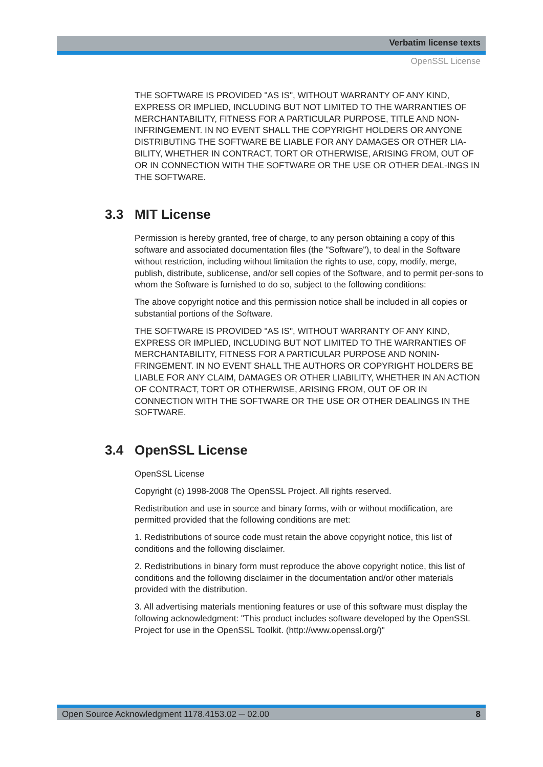Verbatim license texts
OpenSSL License
THE SOFTWARE IS PROVIDED "AS IS", WITHOUT WARRANTY OF ANY KIND, EXPRESS OR IMPLIED, INCLUDING BUT NOT LIMITED TO THE WARRANTIES OF MERCHANTABILITY, FITNESS FOR A PARTICULAR PURPOSE, TITLE AND NON-INFRINGEMENT. IN NO EVENT SHALL THE COPYRIGHT HOLDERS OR ANYONE DISTRIBUTING THE SOFTWARE BE LIABLE FOR ANY DAMAGES OR OTHER LIA-BILITY, WHETHER IN CONTRACT, TORT OR OTHERWISE, ARISING FROM, OUT OF OR IN CONNECTION WITH THE SOFTWARE OR THE USE OR OTHER DEAL-INGS IN THE SOFTWARE.
3.3 MIT License
Permission is hereby granted, free of charge, to any person obtaining a copy of this software and associated documentation files (the "Software"), to deal in the Software without restriction, including without limitation the rights to use, copy, modify, merge, publish, distribute, sublicense, and/or sell copies of the Software, and to permit per-sons to whom the Software is furnished to do so, subject to the following conditions:
The above copyright notice and this permission notice shall be included in all copies or substantial portions of the Software.
THE SOFTWARE IS PROVIDED "AS IS", WITHOUT WARRANTY OF ANY KIND, EXPRESS OR IMPLIED, INCLUDING BUT NOT LIMITED TO THE WARRANTIES OF MERCHANTABILITY, FITNESS FOR A PARTICULAR PURPOSE AND NONIN-FRINGEMENT. IN NO EVENT SHALL THE AUTHORS OR COPYRIGHT HOLDERS BE LIABLE FOR ANY CLAIM, DAMAGES OR OTHER LIABILITY, WHETHER IN AN ACTION OF CONTRACT, TORT OR OTHERWISE, ARISING FROM, OUT OF OR IN CONNECTION WITH THE SOFTWARE OR THE USE OR OTHER DEALINGS IN THE SOFTWARE.
3.4 OpenSSL License
OpenSSL License
Copyright (c) 1998-2008 The OpenSSL Project. All rights reserved.
Redistribution and use in source and binary forms, with or without modification, are permitted provided that the following conditions are met:
1. Redistributions of source code must retain the above copyright notice, this list of conditions and the following disclaimer.
2. Redistributions in binary form must reproduce the above copyright notice, this list of conditions and the following disclaimer in the documentation and/or other materials provided with the distribution.
3. All advertising materials mentioning features or use of this software must display the following acknowledgment: "This product includes software developed by the OpenSSL Project for use in the OpenSSL Toolkit. (http://www.openssl.org/)"
Open Source Acknowledgment 1178.4153.02 ─ 02.00 8